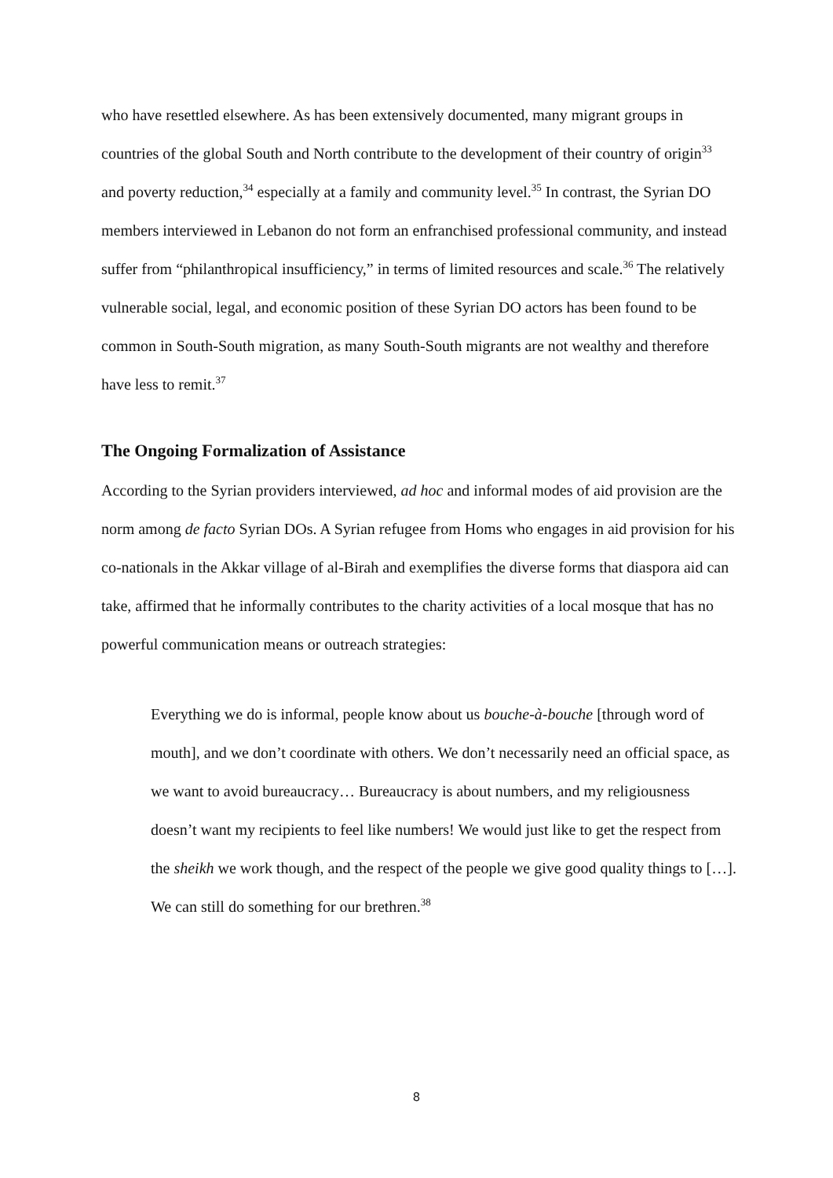who have resettled elsewhere. As has been extensively documented, many migrant groups in countries of the global South and North contribute to the development of their country of origin<sup>33</sup> and poverty reduction,<sup>34</sup> especially at a family and community level.<sup>35</sup> In contrast, the Syrian DO members interviewed in Lebanon do not form an enfranchised professional community, and instead suffer from “philanthropical insufficiency,” in terms of limited resources and scale.<sup>36</sup> The relatively vulnerable social, legal, and economic position of these Syrian DO actors has been found to be common in South-South migration, as many South-South migrants are not wealthy and therefore have less to remit.<sup>37</sup>
The Ongoing Formalization of Assistance
According to the Syrian providers interviewed, ad hoc and informal modes of aid provision are the norm among de facto Syrian DOs. A Syrian refugee from Homs who engages in aid provision for his co-nationals in the Akkar village of al-Birah and exemplifies the diverse forms that diaspora aid can take, affirmed that he informally contributes to the charity activities of a local mosque that has no powerful communication means or outreach strategies:
Everything we do is informal, people know about us bouche-à-bouche [through word of mouth], and we don’t coordinate with others. We don’t necessarily need an official space, as we want to avoid bureaucracy… Bureaucracy is about numbers, and my religiousness doesn’t want my recipients to feel like numbers! We would just like to get the respect from the sheikh we work though, and the respect of the people we give good quality things to […]. We can still do something for our brethren.<sup>38</sup>
8